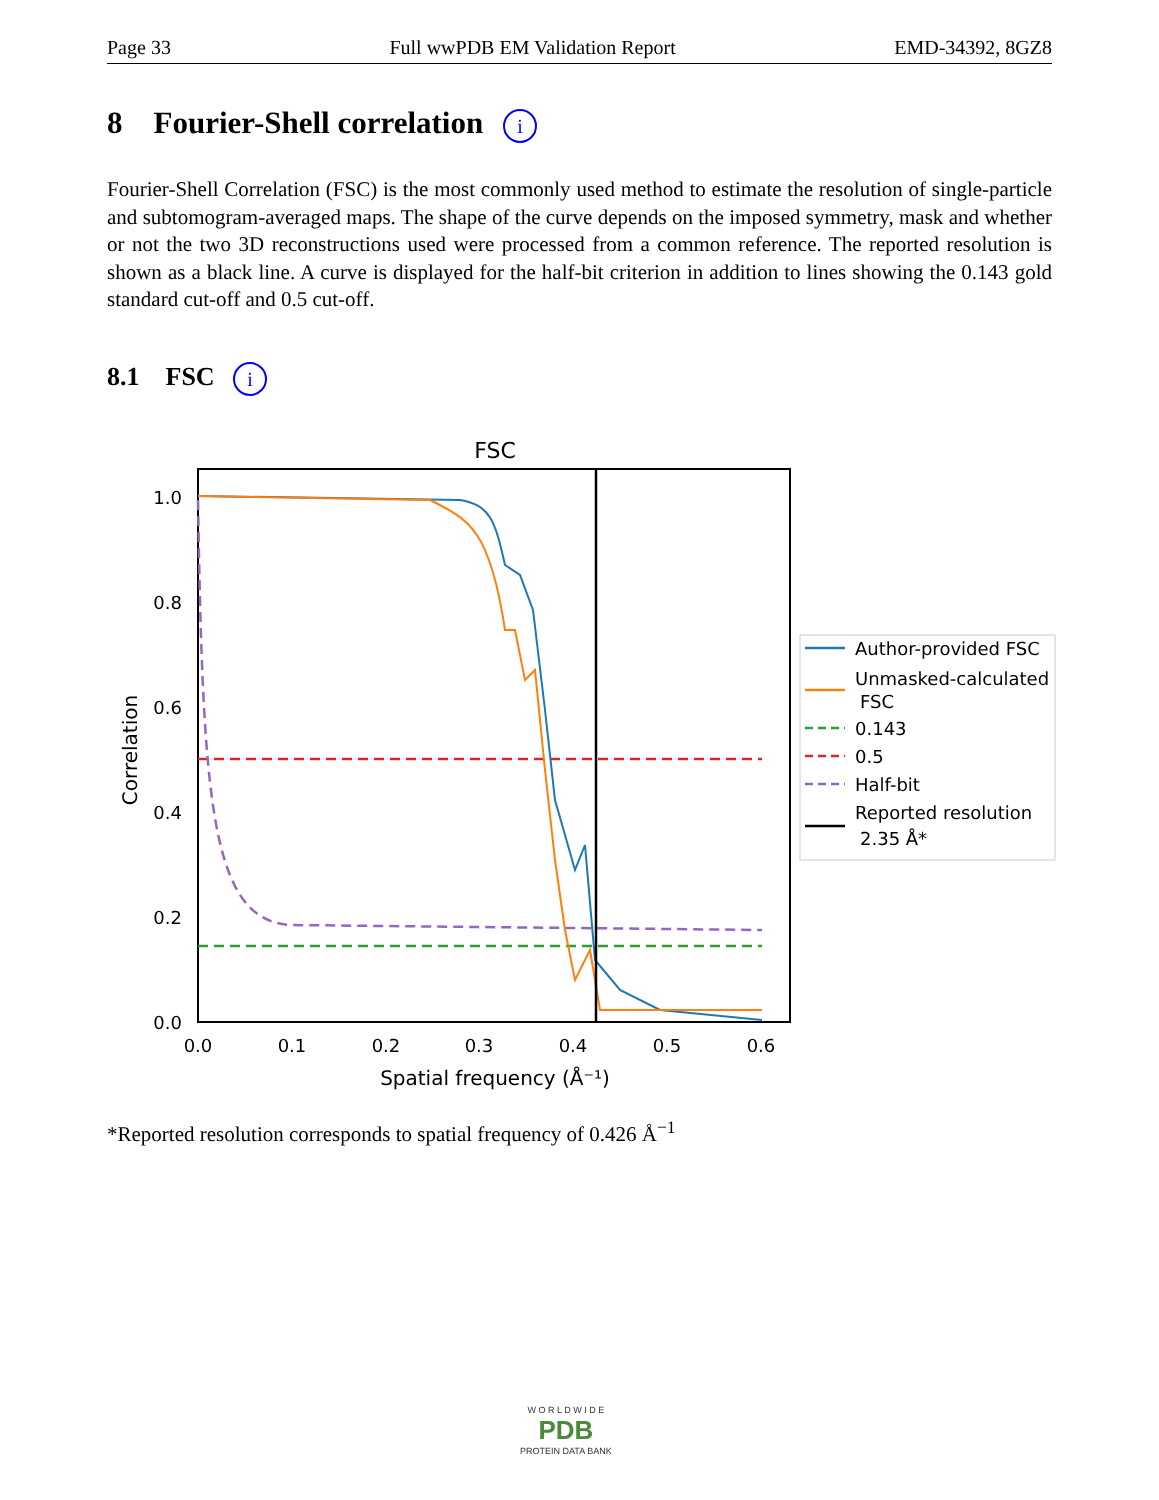Page 33 Full wwPDB EM Validation Report EMD-34392, 8GZ8
8 Fourier-Shell correlation i
Fourier-Shell Correlation (FSC) is the most commonly used method to estimate the resolution of single-particle and subtomogram-averaged maps. The shape of the curve depends on the imposed symmetry, mask and whether or not the two 3D reconstructions used were processed from a common reference. The reported resolution is shown as a black line. A curve is displayed for the half-bit criterion in addition to lines showing the 0.143 gold standard cut-off and 0.5 cut-off.
8.1 FSC i
FSC
1.0
0.8
0.6
0.4
0.2
0.0
0.0
0.1
0.2
0.3
0.4
0.5
0.6
Spatial frequency (Å⁻¹)
Correlation
Author-provided FSC
Unmasked-calculated
FSC
0.143
0.5
Half-bit
Reported resolution
2.35 Å*
*Reported resolution corresponds to spatial frequency of 0.426 Å<sup>−1</sup>
W O R L D W I D E
PDB
PROTEIN DATA BANK